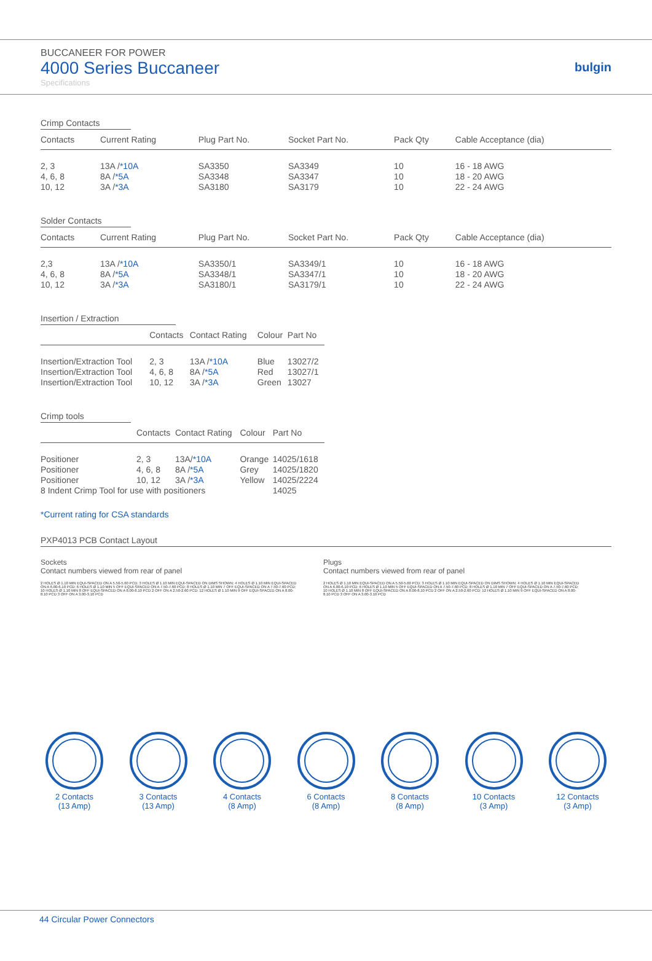BUCCANEER FOR POWER
4000 Series Buccaneer
Specifications
bulgin
Crimp Contacts
| Contacts | Current Rating | Plug Part No. | Socket Part No. | Pack Qty | Cable Acceptance (dia) |
| --- | --- | --- | --- | --- | --- |
| 2, 3 | 13A / *10A | SA3350 | SA3349 | 10 | 16 - 18 AWG |
| 4, 6, 8 | 8A / *5A | SA3348 | SA3347 | 10 | 18 - 20 AWG |
| 10, 12 | 3A / *3A | SA3180 | SA3179 | 10 | 22 - 24 AWG |
Solder Contacts
| Contacts | Current Rating | Plug Part No. | Socket Part No. | Pack Qty | Cable Acceptance (dia) |
| --- | --- | --- | --- | --- | --- |
| 2,3 | 13A / *10A | SA3350/1 | SA3349/1 | 10 | 16 - 18 AWG |
| 4, 6, 8 | 8A / *5A | SA3348/1 | SA3347/1 | 10 | 18 - 20 AWG |
| 10, 12 | 3A / *3A | SA3180/1 | SA3179/1 | 10 | 22 - 24 AWG |
Insertion / Extraction
| | Contacts | Contact Rating | Colour | Part No |
| --- | --- | --- | --- | --- |
| Insertion/Extraction Tool | 2, 3 | 13A / *10A | Blue | 13027/2 |
| Insertion/Extraction Tool | 4, 6, 8 | 8A / *5A | Red | 13027/1 |
| Insertion/Extraction Tool | 10, 12 | 3A / *3A | Green | 13027 |
Crimp tools
| | Contacts | Contact Rating | Colour | Part No |
| --- | --- | --- | --- | --- |
| Positioner | 2, 3 | 13A/ *10A | Orange | 14025/1618 |
| Positioner | 4, 6, 8 | 8A / *5A | Grey | 14025/1820 |
| Positioner | 10, 12 | 3A / *3A | Yellow | 14025/2224 |
| 8 Indent Crimp Tool for use with positioners | | | | 14025 |
*Current rating for CSA standards
PXP4013 PCB Contact Layout
Sockets
Contact numbers viewed from rear of panel
Plugs
Contact numbers viewed from rear of panel
2 HOLES Ø 1.10 MIN EQUI-SPACED ON A 5.50-5.60 PCD; 3 HOLES Ø 1.10 MIN EQUI-SPACED ON DIMS SHOWN; 4 HOLES Ø 1.10 MIN EQUI-SPACED ON A 6.00-6.10 PCD; 6 HOLES Ø 1.10 MIN 5 OFF EQUI-SPACED ON A 7.50-7.60 PCD; 8 HOLES Ø 1.10 MIN 7 OFF EQUI-SPACED ON A 7.50-7.60 PCD; 10 HOLES Ø 1.10 MIN 8 OFF EQUI-SPACED ON A 8.00-8.10 PCD 2 OFF ON A 2.50-2.60 PCD; 12 HOLES Ø 1.10 MIN 9 OFF EQUI-SPACED ON A 8.00-8.10 PCD 3 OFF ON A 3.00-3.10 PCD
2 HOLES Ø 1.10 MIN EQUI-SPACED ON A 5.50-5.60 PCD; 3 HOLES Ø 1.10 MIN EQUI-SPACED ON DIMS SHOWN; 4 HOLES Ø 1.10 MIN EQUI-SPACED ON A 6.00-6.10 PCD; 6 HOLES Ø 1.10 MIN 5 OFF EQUI-SPACED ON A 7.50-7.60 PCD; 8 HOLES Ø 1.10 MIN 7 OFF EQUI-SPACED ON A 7.50-7.60 PCD; 10 HOLES Ø 1.10 MIN 8 OFF EQUI-SPACED ON A 8.00-8.10 PCD 2 OFF ON A 2.50-2.60 PCD; 12 HOLES Ø 1.10 MIN 9 OFF EQUI-SPACED ON A 8.00-8.10 PCD 3 OFF ON A 3.00-3.10 PCD
2 Contacts
(13 Amp)
3 Contacts
(13 Amp)
4 Contacts
(8 Amp)
6 Contacts
(8 Amp)
8 Contacts
(8 Amp)
10 Contacts
(3 Amp)
12 Contacts
(3 Amp)
44 Circular Power Connectors